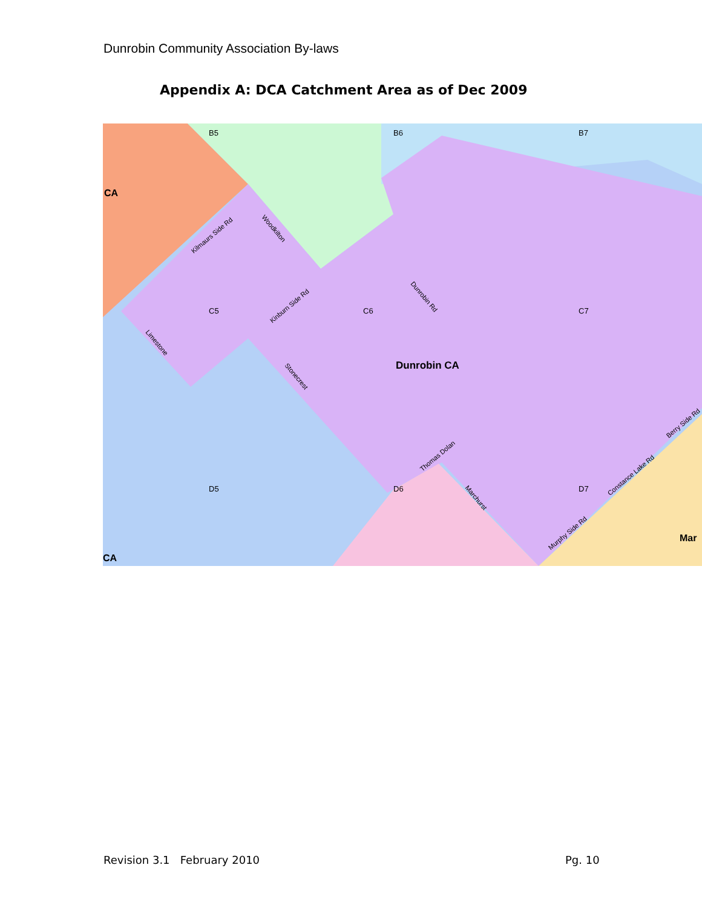Dunrobin Community Association By-laws
Appendix A: DCA Catchment Area as of Dec 2009
B5
B6
B7
CA
C5
C6
C7
Dunrobin CA
D5
D6
D7
CA
Mar
Kilmaurs Side Rd
Woodkilton
Kinburn Side Rd
Dunrobin Rd
Limestone
Stonecrest
Thomas Dolan
Marchurst
Murphy Side Rd
Constance Lake Rd
Berry Side Rd
Revision 3.1 February 2010 Pg. 10